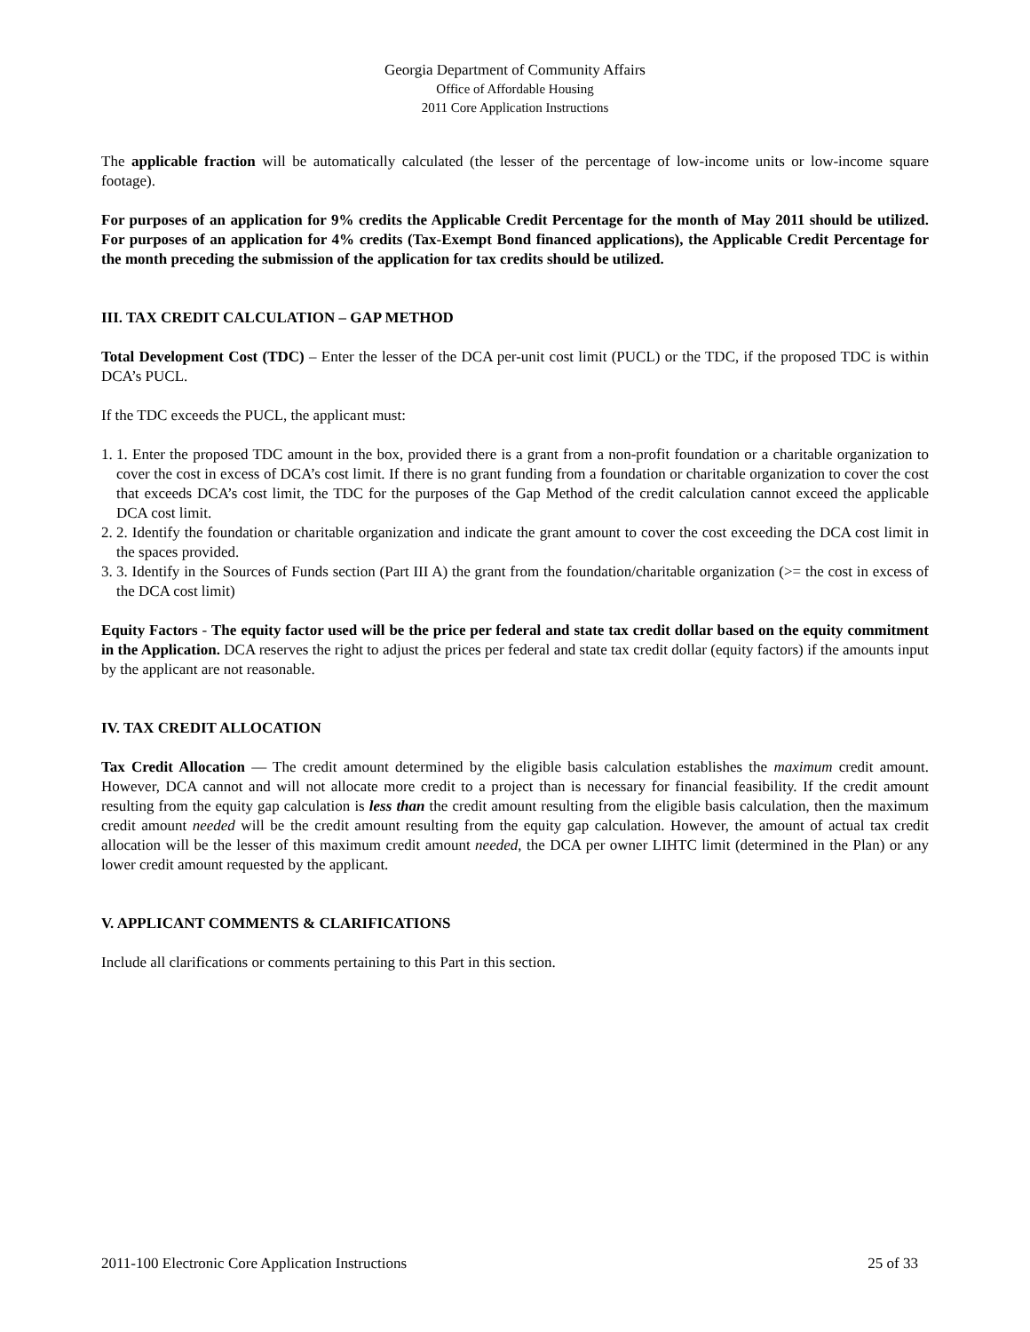Georgia Department of Community Affairs
Office of Affordable Housing
2011 Core Application Instructions
The applicable fraction will be automatically calculated (the lesser of the percentage of low-income units or low-income square footage).
For purposes of an application for 9% credits the Applicable Credit Percentage for the month of May 2011 should be utilized. For purposes of an application for 4% credits (Tax-Exempt Bond financed applications), the Applicable Credit Percentage for the month preceding the submission of the application for tax credits should be utilized.
III. TAX CREDIT CALCULATION – GAP METHOD
Total Development Cost (TDC) – Enter the lesser of the DCA per-unit cost limit (PUCL) or the TDC, if the proposed TDC is within DCA’s PUCL.
If the TDC exceeds the PUCL, the applicant must:
1. 1. Enter the proposed TDC amount in the box, provided there is a grant from a non-profit foundation or a charitable organization to cover the cost in excess of DCA’s cost limit. If there is no grant funding from a foundation or charitable organization to cover the cost that exceeds DCA’s cost limit, the TDC for the purposes of the Gap Method of the credit calculation cannot exceed the applicable DCA cost limit.
2. 2. Identify the foundation or charitable organization and indicate the grant amount to cover the cost exceeding the DCA cost limit in the spaces provided.
3. 3. Identify in the Sources of Funds section (Part III A) the grant from the foundation/charitable organization (>= the cost in excess of the DCA cost limit)
Equity Factors - The equity factor used will be the price per federal and state tax credit dollar based on the equity commitment in the Application. DCA reserves the right to adjust the prices per federal and state tax credit dollar (equity factors) if the amounts input by the applicant are not reasonable.
IV. TAX CREDIT ALLOCATION
Tax Credit Allocation — The credit amount determined by the eligible basis calculation establishes the maximum credit amount. However, DCA cannot and will not allocate more credit to a project than is necessary for financial feasibility. If the credit amount resulting from the equity gap calculation is less than the credit amount resulting from the eligible basis calculation, then the maximum credit amount needed will be the credit amount resulting from the equity gap calculation. However, the amount of actual tax credit allocation will be the lesser of this maximum credit amount needed, the DCA per owner LIHTC limit (determined in the Plan) or any lower credit amount requested by the applicant.
V. APPLICANT COMMENTS & CLARIFICATIONS
Include all clarifications or comments pertaining to this Part in this section.
2011-100 Electronic Core Application Instructions 25 of 33